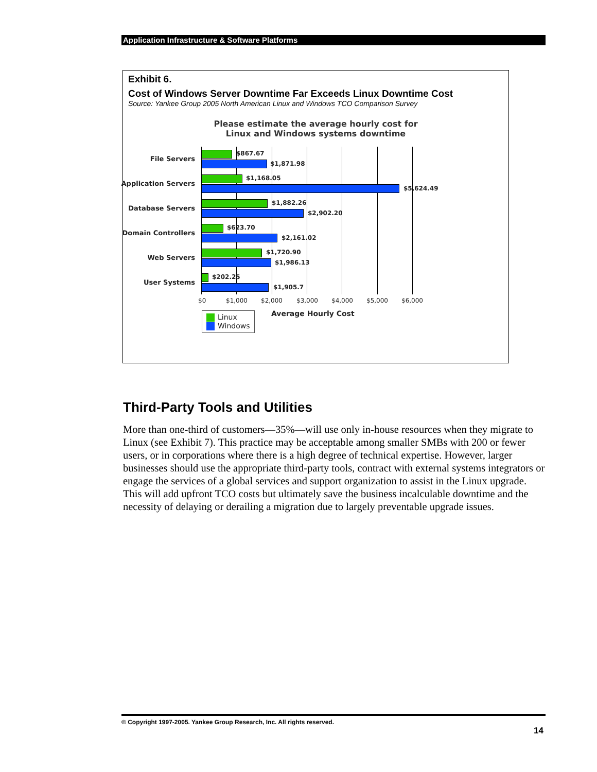Application Infrastructure & Software Platforms
Exhibit 6.
Cost of Windows Server Downtime Far Exceeds Linux Downtime Cost
Source: Yankee Group 2005 North American Linux and Windows TCO Comparison Survey
Please estimate the average hourly cost for
Linux and Windows systems downtime
File Servers
$867.67
$1,871.98
Application Servers
$1,168.05
$5,624.49
Database Servers
$1,882.26
$2,902.20
Domain Controllers
$623.70
$2,161.02
Web Servers
$1,720.90
$1,986.13
User Systems
$202.25
$1,905.7
$0 $1,000 $2,000 $3,000 $4,000 $5,000 $6,000
Average Hourly Cost
Linux
Windows
Third-Party Tools and Utilities
More than one-third of customers—35%—will use only in-house resources when they migrate to Linux (see Exhibit 7). This practice may be acceptable among smaller SMBs with 200 or fewer users, or in corporations where there is a high degree of technical expertise. However, larger businesses should use the appropriate third-party tools, contract with external systems integrators or engage the services of a global services and support organization to assist in the Linux upgrade. This will add upfront TCO costs but ultimately save the business incalculable downtime and the necessity of delaying or derailing a migration due to largely preventable upgrade issues.
© Copyright 1997-2005. Yankee Group Research, Inc. All rights reserved.
14